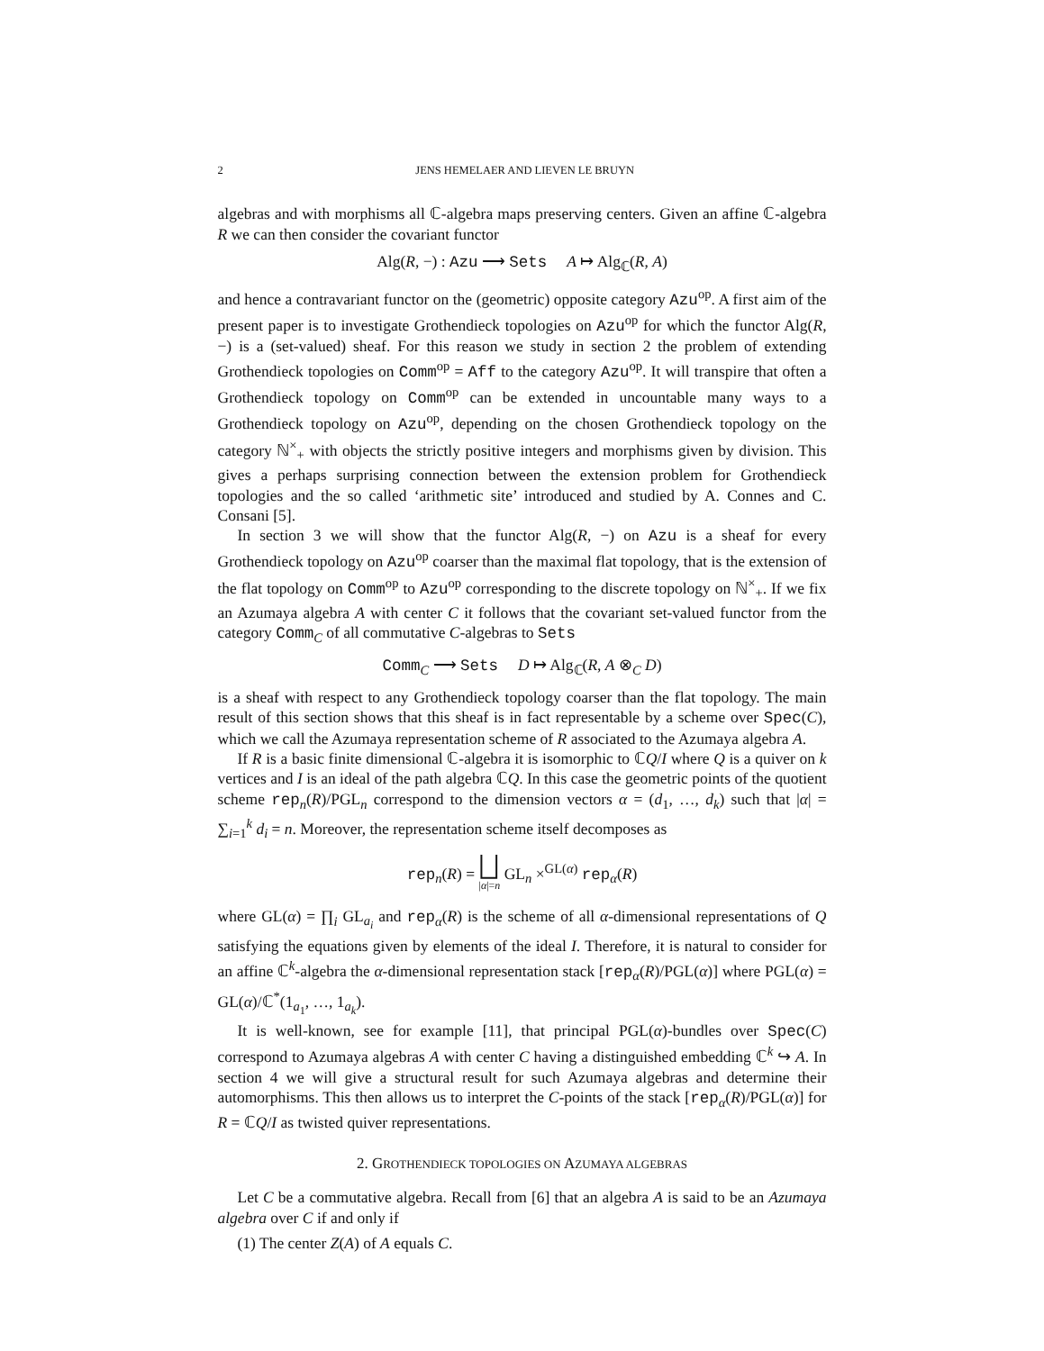2 JENS HEMELAER AND LIEVEN LE BRUYN
algebras and with morphisms all ℂ-algebra maps preserving centers. Given an affine ℂ-algebra R we can then consider the covariant functor
Alg(R, −) : Azu ⟶ Sets A ↦ Alg<sub>ℂ</sub>(R, A)
and hence a contravariant functor on the (geometric) opposite category Azu<sup>op</sup>. A first aim of the present paper is to investigate Grothendieck topologies on Azu<sup>op</sup> for which the functor Alg(R, −) is a (set-valued) sheaf. For this reason we study in section 2 the problem of extending Grothendieck topologies on Comm<sup>op</sup> = Aff to the category Azu<sup>op</sup>. It will transpire that often a Grothendieck topology on Comm<sup>op</sup> can be extended in uncountable many ways to a Grothendieck topology on Azu<sup>op</sup>, depending on the chosen Grothendieck topology on the category ℕ<sup>×</sup><sub>+</sub> with objects the strictly positive integers and morphisms given by division. This gives a perhaps surprising connection between the extension problem for Grothendieck topologies and the so called ‘arithmetic site’ introduced and studied by A. Connes and C. Consani [5].
In section 3 we will show that the functor Alg(R, −) on Azu is a sheaf for every Grothendieck topology on Azu<sup>op</sup> coarser than the maximal flat topology, that is the extension of the flat topology on Comm<sup>op</sup> to Azu<sup>op</sup> corresponding to the discrete topology on ℕ<sup>×</sup><sub>+</sub>. If we fix an Azumaya algebra A with center C it follows that the covariant set-valued functor from the category Comm<sub>C</sub> of all commutative C-algebras to Sets
Comm<sub>C</sub> ⟶ Sets D ↦ Alg<sub>ℂ</sub>(R, A ⊗<sub>C</sub> D)
is a sheaf with respect to any Grothendieck topology coarser than the flat topology. The main result of this section shows that this sheaf is in fact representable by a scheme over Spec(C), which we call the Azumaya representation scheme of R associated to the Azumaya algebra A.
If R is a basic finite dimensional ℂ-algebra it is isomorphic to ℂQ/I where Q is a quiver on k vertices and I is an ideal of the path algebra ℂQ. In this case the geometric points of the quotient scheme rep<sub>n</sub>(R)/PGL<sub>n</sub> correspond to the dimension vectors α = (d<sub>1</sub>, …, d<sub>k</sub>) such that |α| = ∑<sub>i=1</sub><sup>k</sup> d<sub>i</sub> = n. Moreover, the representation scheme itself decomposes as
rep<sub>n</sub>(R) = ⨆
|α|=n GL<sub>n</sub> ×<sup>GL(α)</sup> rep<sub>α</sub>(R)
where GL(α) = ∏<sub>i</sub> GL<sub>a<sub>i</sub></sub> and rep<sub>α</sub>(R) is the scheme of all α-dimensional representations of Q satisfying the equations given by elements of the ideal I. Therefore, it is natural to consider for an affine ℂ<sup>k</sup>-algebra the α-dimensional representation stack [rep<sub>α</sub>(R)/PGL(α)] where PGL(α) = GL(α)/ℂ<sup>*</sup>(1<sub>a<sub>1</sub></sub>, …, 1<sub>a<sub>k</sub></sub>).
It is well-known, see for example [11], that principal PGL(α)-bundles over Spec(C) correspond to Azumaya algebras A with center C having a distinguished embedding ℂ<sup>k</sup> ↪ A. In section 4 we will give a structural result for such Azumaya algebras and determine their automorphisms. This then allows us to interpret the C-points of the stack [rep<sub>α</sub>(R)/PGL(α)] for R = ℂQ/I as twisted quiver representations.
2. GROTHENDIECK TOPOLOGIES ON AZUMAYA ALGEBRAS
Let C be a commutative algebra. Recall from [6] that an algebra A is said to be an Azumaya algebra over C if and only if
(1) The center Z(A) of A equals C.